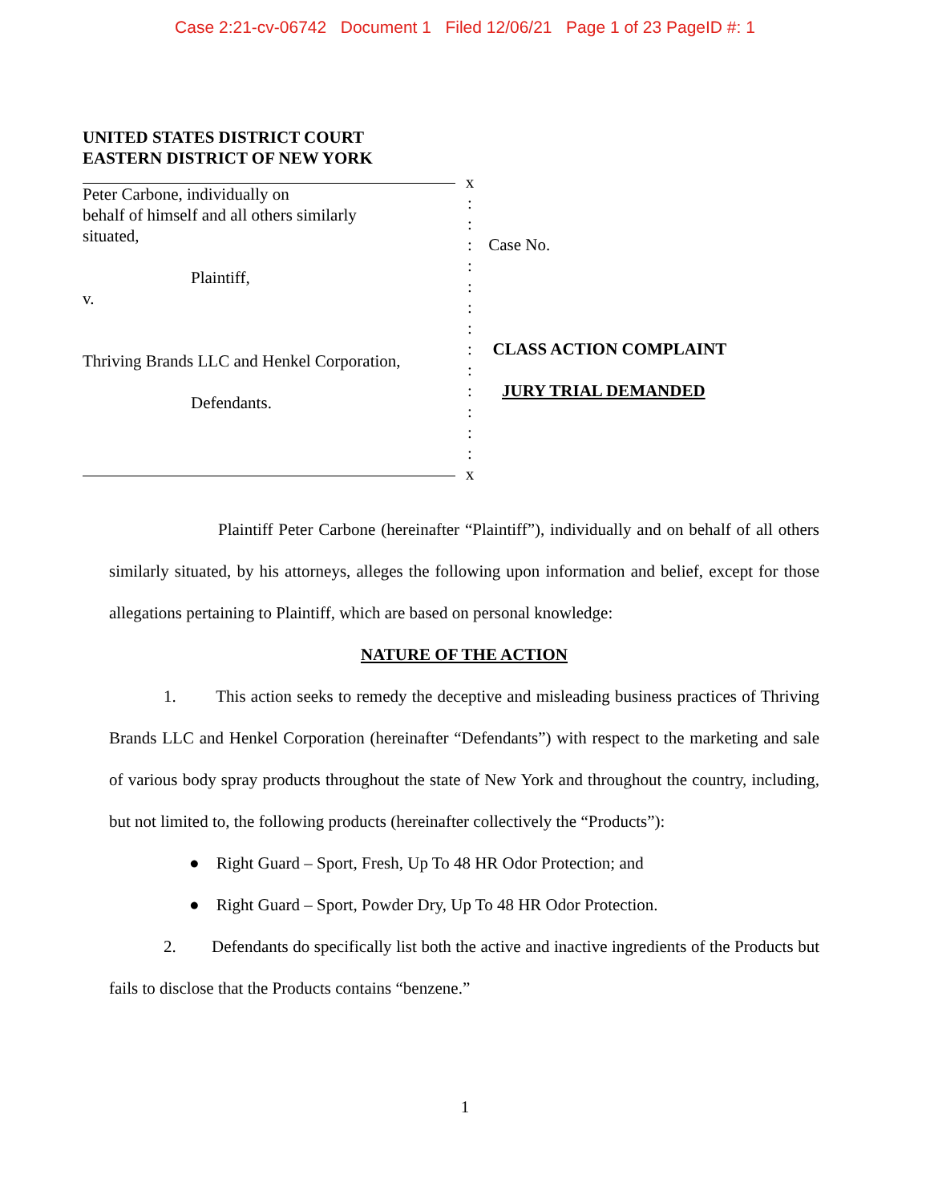Case 2:21-cv-06742 Document 1 Filed 12/06/21 Page 1 of 23 PageID #: 1
UNITED STATES DISTRICT COURT
EASTERN DISTRICT OF NEW YORK
Peter Carbone, individually on
behalf of himself and all others similarly
situated,
Plaintiff,
v.
Thriving Brands LLC and Henkel Corporation,
Defendants.
x
:
:
:
:
:
:
:
:
:
:
:
:
:
x
Case No.
CLASS ACTION COMPLAINT
JURY TRIAL DEMANDED
Plaintiff Peter Carbone (hereinafter “Plaintiff”), individually and on behalf of all others similarly situated, by his attorneys, alleges the following upon information and belief, except for those allegations pertaining to Plaintiff, which are based on personal knowledge:
NATURE OF THE ACTION
1. This action seeks to remedy the deceptive and misleading business practices of Thriving Brands LLC and Henkel Corporation (hereinafter “Defendants”) with respect to the marketing and sale of various body spray products throughout the state of New York and throughout the country, including, but not limited to, the following products (hereinafter collectively the “Products”):
● Right Guard – Sport, Fresh, Up To 48 HR Odor Protection; and
● Right Guard – Sport, Powder Dry, Up To 48 HR Odor Protection.
2. Defendants do specifically list both the active and inactive ingredients of the Products but fails to disclose that the Products contains “benzene.”
1